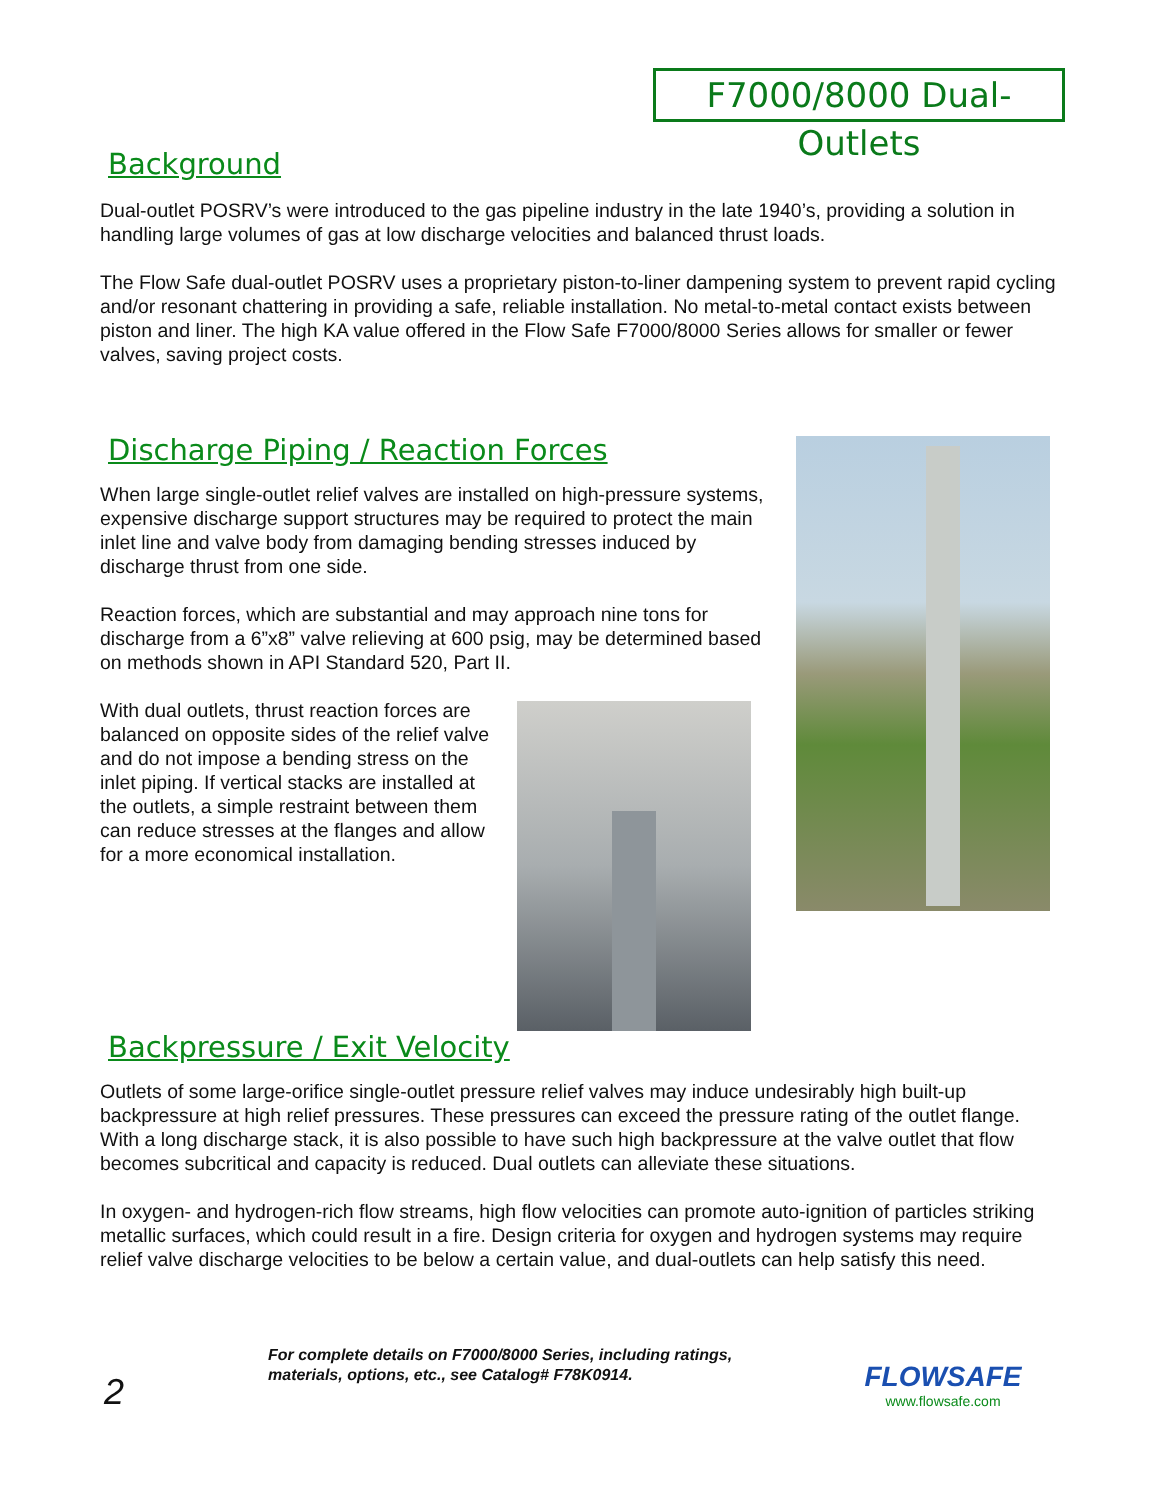F7000/8000 Dual-Outlets
Background
Dual-outlet POSRV’s were introduced to the gas pipeline industry in the late 1940’s, providing a solution in handling large volumes of gas at low discharge velocities and balanced thrust loads.
The Flow Safe dual-outlet POSRV uses a proprietary piston-to-liner dampening system to prevent rapid cycling and/or resonant chattering in providing a safe, reliable installation. No metal-to-metal contact exists between piston and liner. The high KA value offered in the Flow Safe F7000/8000 Series allows for smaller or fewer valves, saving project costs.
Discharge Piping / Reaction Forces
When large single-outlet relief valves are installed on high-pressure systems, expensive discharge support structures may be required to protect the main inlet line and valve body from damaging bending stresses induced by discharge thrust from one side.
Reaction forces, which are substantial and may approach nine tons for discharge from a 6”x8” valve relieving at 600 psig, may be determined based on methods shown in API Standard 520, Part II.
With dual outlets, thrust reaction forces are balanced on opposite sides of the relief valve and do not impose a bending stress on the inlet piping. If vertical stacks are installed at the outlets, a simple restraint between them can reduce stresses at the flanges and allow for a more economical installation.
Backpressure / Exit Velocity
Outlets of some large-orifice single-outlet pressure relief valves may induce undesirably high built-up backpressure at high relief pressures. These pressures can exceed the pressure rating of the outlet flange. With a long discharge stack, it is also possible to have such high backpressure at the valve outlet that flow becomes subcritical and capacity is reduced. Dual outlets can alleviate these situations.
In oxygen- and hydrogen-rich flow streams, high flow velocities can promote auto-ignition of particles striking metallic surfaces, which could result in a fire. Design criteria for oxygen and hydrogen systems may require relief valve discharge velocities to be below a certain value, and dual-outlets can help satisfy this need.
For complete details on F7000/8000 Series, including ratings,
materials, options, etc., see Catalog# F78K0914.
2
FLOWSAFE
www.flowsafe.com